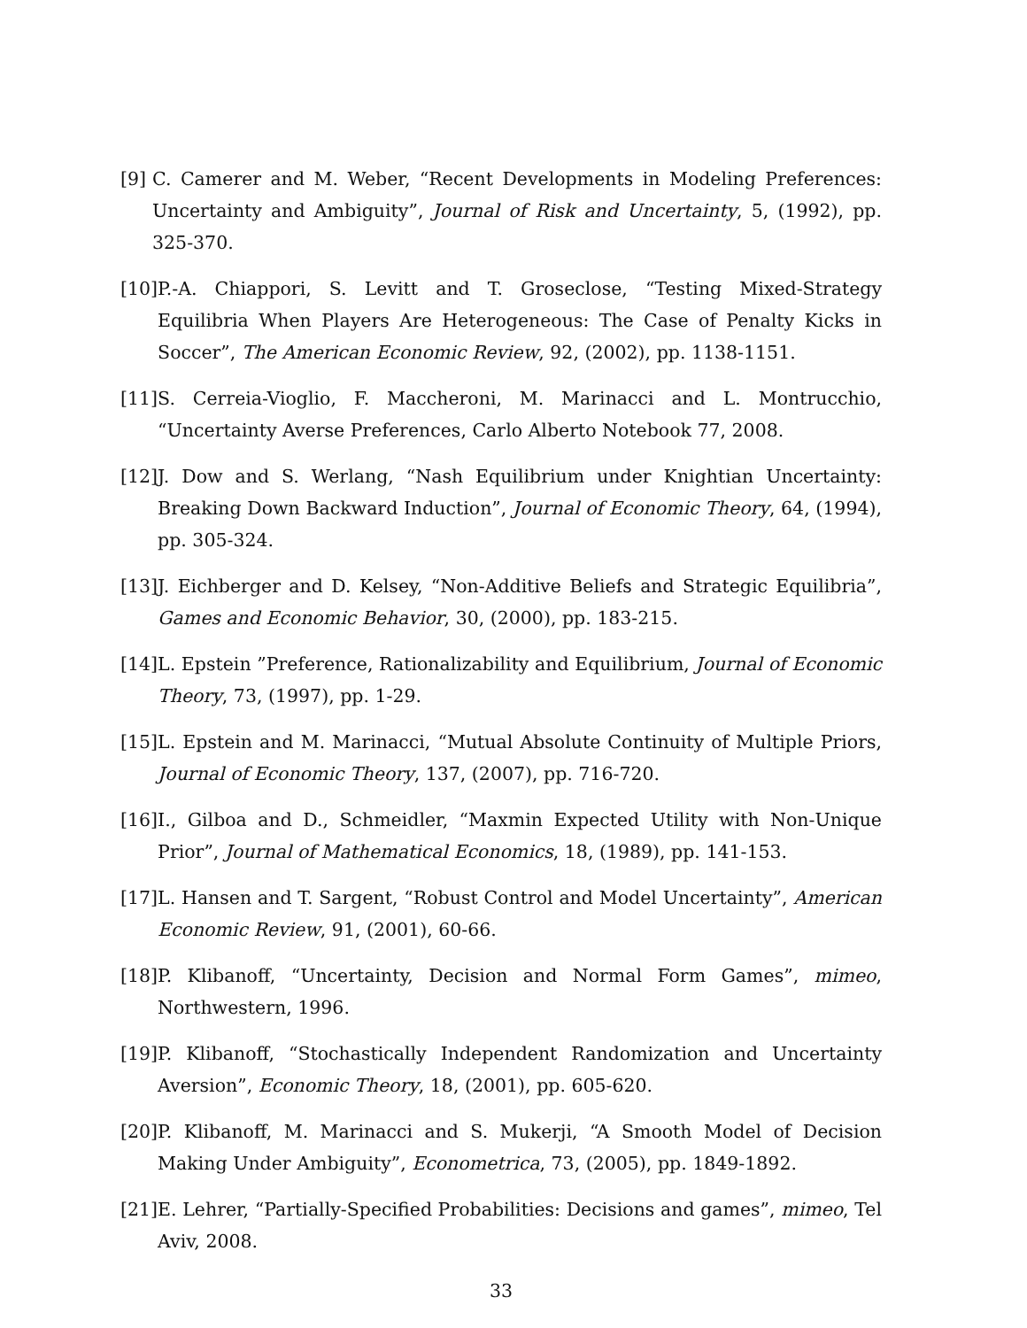[9] C. Camerer and M. Weber, “Recent Developments in Modeling Preferences: Uncertainty and Ambiguity”, Journal of Risk and Uncertainty, 5, (1992), pp. 325-370.
[10] P.-A. Chiappori, S. Levitt and T. Groseclose, “Testing Mixed-Strategy Equilibria When Players Are Heterogeneous: The Case of Penalty Kicks in Soccer”, The American Economic Review, 92, (2002), pp. 1138-1151.
[11] S. Cerreia-Vioglio, F. Maccheroni, M. Marinacci and L. Montrucchio, “Uncertainty Averse Preferences, Carlo Alberto Notebook 77, 2008.
[12] J. Dow and S. Werlang, “Nash Equilibrium under Knightian Uncertainty: Breaking Down Backward Induction”, Journal of Economic Theory, 64, (1994), pp. 305-324.
[13] J. Eichberger and D. Kelsey, “Non-Additive Beliefs and Strategic Equilibria”, Games and Economic Behavior, 30, (2000), pp. 183-215.
[14] L. Epstein ”Preference, Rationalizability and Equilibrium, Journal of Economic Theory, 73, (1997), pp. 1-29.
[15] L. Epstein and M. Marinacci, “Mutual Absolute Continuity of Multiple Priors, Journal of Economic Theory, 137, (2007), pp. 716-720.
[16] I., Gilboa and D., Schmeidler, “Maxmin Expected Utility with Non-Unique Prior”, Journal of Mathematical Economics, 18, (1989), pp. 141-153.
[17] L. Hansen and T. Sargent, “Robust Control and Model Uncertainty”, American Economic Review, 91, (2001), 60-66.
[18] P. Klibanoff, “Uncertainty, Decision and Normal Form Games”, mimeo, Northwestern, 1996.
[19] P. Klibanoff, “Stochastically Independent Randomization and Uncertainty Aversion”, Economic Theory, 18, (2001), pp. 605-620.
[20] P. Klibanoff, M. Marinacci and S. Mukerji, “A Smooth Model of Decision Making Under Ambiguity”, Econometrica, 73, (2005), pp. 1849-1892.
[21] E. Lehrer, “Partially-Specified Probabilities: Decisions and games”, mimeo, Tel Aviv, 2008.
33